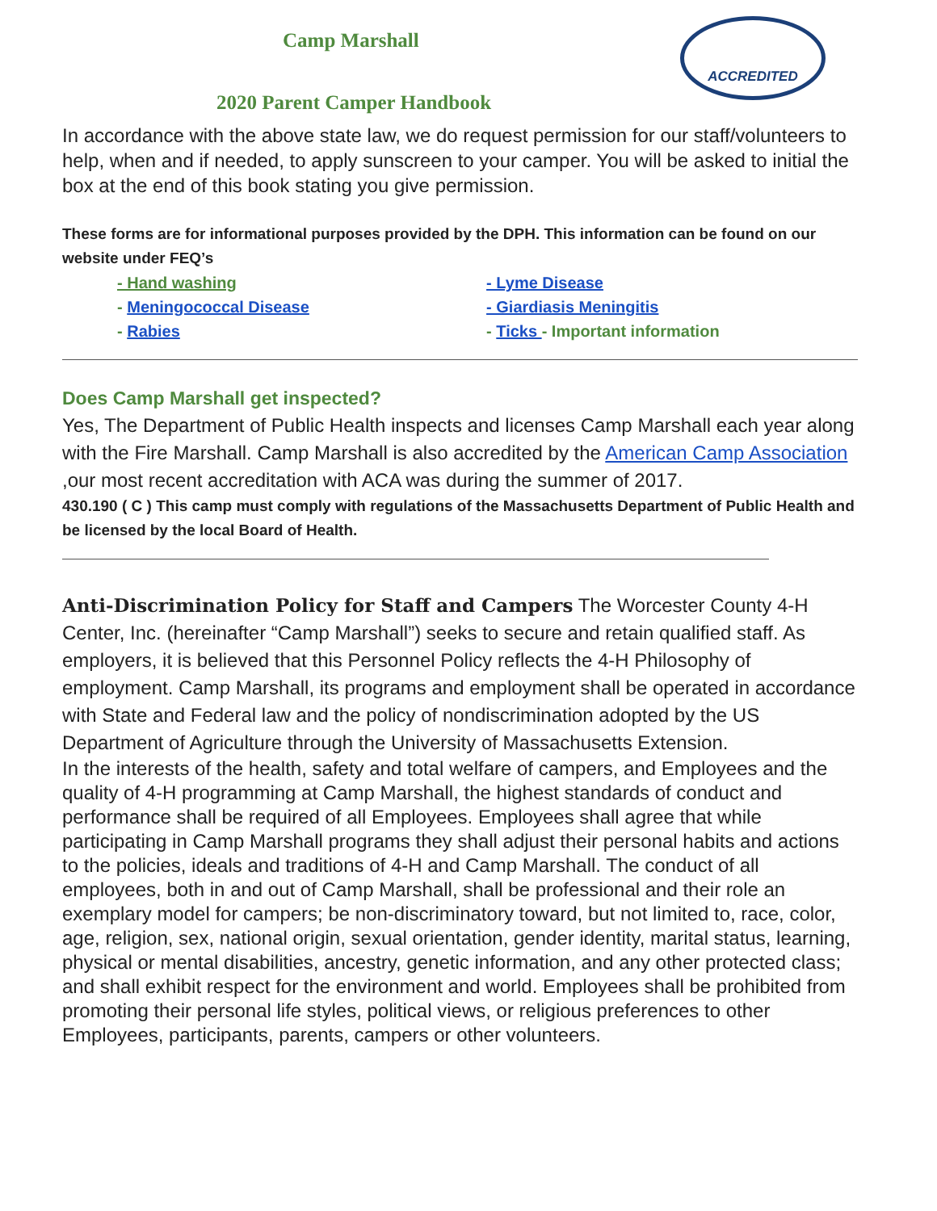Camp Marshall
ACCREDITED
2020 Parent Camper Handbook
In accordance with the above state law, we do request permission for our staff/volunteers to help, when and if needed, to apply sunscreen to your camper. You will be asked to initial the box at the end of this book stating you give permission.
These forms are for informational purposes provided by the DPH. This information can be found on our website under FEQ’s
- Hand washing
- Meningococcal Disease
- Rabies
- Lyme Disease
- Giardiasis Meningitis
- Ticks - Important information
Does Camp Marshall get inspected?
Yes, The Department of Public Health inspects and licenses Camp Marshall each year along with the Fire Marshall. Camp Marshall is also accredited by the American Camp Association ,our most recent accreditation with ACA was during the summer of 2017.
430.190 ( C ) This camp must comply with regulations of the Massachusetts Department of Public Health and be licensed by the local Board of Health.
Anti-Discrimination Policy for Staff and Campers The Worcester County 4-H Center, Inc. (hereinafter “Camp Marshall”) seeks to secure and retain qualified staff. As employers, it is believed that this Personnel Policy reflects the 4-H Philosophy of employment. Camp Marshall, its programs and employment shall be operated in accordance with State and Federal law and the policy of nondiscrimination adopted by the US Department of Agriculture through the University of Massachusetts Extension.
In the interests of the health, safety and total welfare of campers, and Employees and the quality of 4-H programming at Camp Marshall, the highest standards of conduct and performance shall be required of all Employees. Employees shall agree that while participating in Camp Marshall programs they shall adjust their personal habits and actions to the policies, ideals and traditions of 4-H and Camp Marshall. The conduct of all employees, both in and out of Camp Marshall, shall be professional and their role an exemplary model for campers; be non-discriminatory toward, but not limited to, race, color, age, religion, sex, national origin, sexual orientation, gender identity, marital status, learning, physical or mental disabilities, ancestry, genetic information, and any other protected class; and shall exhibit respect for the environment and world. Employees shall be prohibited from promoting their personal life styles, political views, or religious preferences to other Employees, participants, parents, campers or other volunteers.